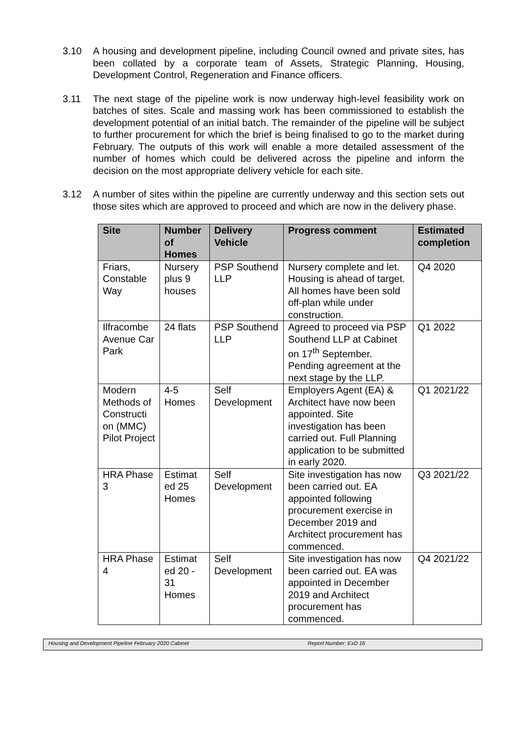3.10 A housing and development pipeline, including Council owned and private sites, has been collated by a corporate team of Assets, Strategic Planning, Housing, Development Control, Regeneration and Finance officers.
3.11 The next stage of the pipeline work is now underway high-level feasibility work on batches of sites. Scale and massing work has been commissioned to establish the development potential of an initial batch. The remainder of the pipeline will be subject to further procurement for which the brief is being finalised to go to the market during February. The outputs of this work will enable a more detailed assessment of the number of homes which could be delivered across the pipeline and inform the decision on the most appropriate delivery vehicle for each site.
3.12 A number of sites within the pipeline are currently underway and this section sets out those sites which are approved to proceed and which are now in the delivery phase.
| Site | Number of Homes | Delivery Vehicle | Progress comment | Estimated completion |
| --- | --- | --- | --- | --- |
| Friars, Constable Way | Nursery plus 9 houses | PSP Southend LLP | Nursery complete and let. Housing is ahead of target. All homes have been sold off-plan while under construction. | Q4 2020 |
| Ilfracombe Avenue Car Park | 24 flats | PSP Southend LLP | Agreed to proceed via PSP Southend LLP at Cabinet on 17<sup>th</sup> September. Pending agreement at the next stage by the LLP. | Q1 2022 |
| Modern Methods of Constructi on (MMC) Pilot Project | 4-5 Homes | Self Development | Employers Agent (EA) & Architect have now been appointed. Site investigation has been carried out. Full Planning application to be submitted in early 2020. | Q1 2021/22 |
| HRA Phase 3 | Estimat ed 25 Homes | Self Development | Site investigation has now been carried out. EA appointed following procurement exercise in December 2019 and Architect procurement has commenced. | Q3 2021/22 |
| HRA Phase 4 | Estimat ed 20 - 31 Homes | Self Development | Site investigation has now been carried out. EA was appointed in December 2019 and Architect procurement has commenced. | Q4 2021/22 |
Housing and Development Pipeline February 2020 Cabinet Report Number: ExD 16